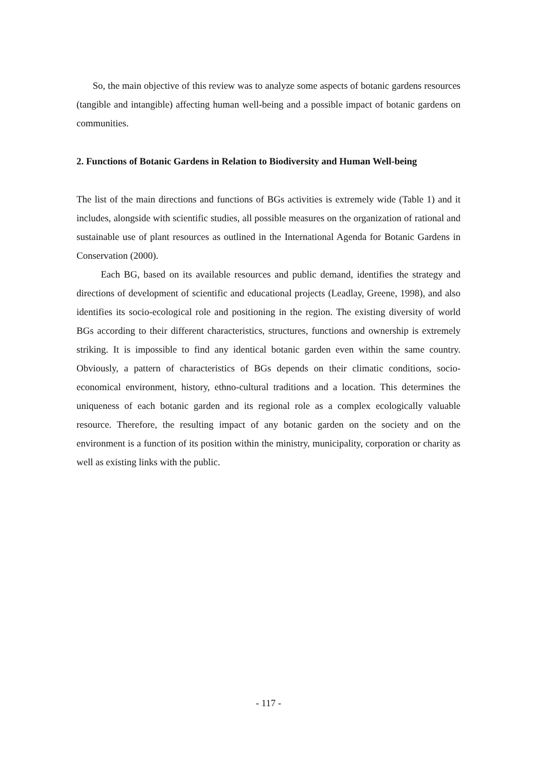So, the main objective of this review was to analyze some aspects of botanic gardens resources (tangible and intangible) affecting human well-being and a possible impact of botanic gardens on communities.
2. Functions of Botanic Gardens in Relation to Biodiversity and Human Well-being
The list of the main directions and functions of BGs activities is extremely wide (Table 1) and it includes, alongside with scientific studies, all possible measures on the organization of rational and sustainable use of plant resources as outlined in the International Agenda for Botanic Gardens in Conservation (2000).
Each BG, based on its available resources and public demand, identifies the strategy and directions of development of scientific and educational projects (Leadlay, Greene, 1998), and also identifies its socio-ecological role and positioning in the region. The existing diversity of world BGs according to their different characteristics, structures, functions and ownership is extremely striking. It is impossible to find any identical botanic garden even within the same country. Obviously, a pattern of characteristics of BGs depends on their climatic conditions, socio-economical environment, history, ethno-cultural traditions and a location. This determines the uniqueness of each botanic garden and its regional role as a complex ecologically valuable resource. Therefore, the resulting impact of any botanic garden on the society and on the environment is a function of its position within the ministry, municipality, corporation or charity as well as existing links with the public.
- 117 -